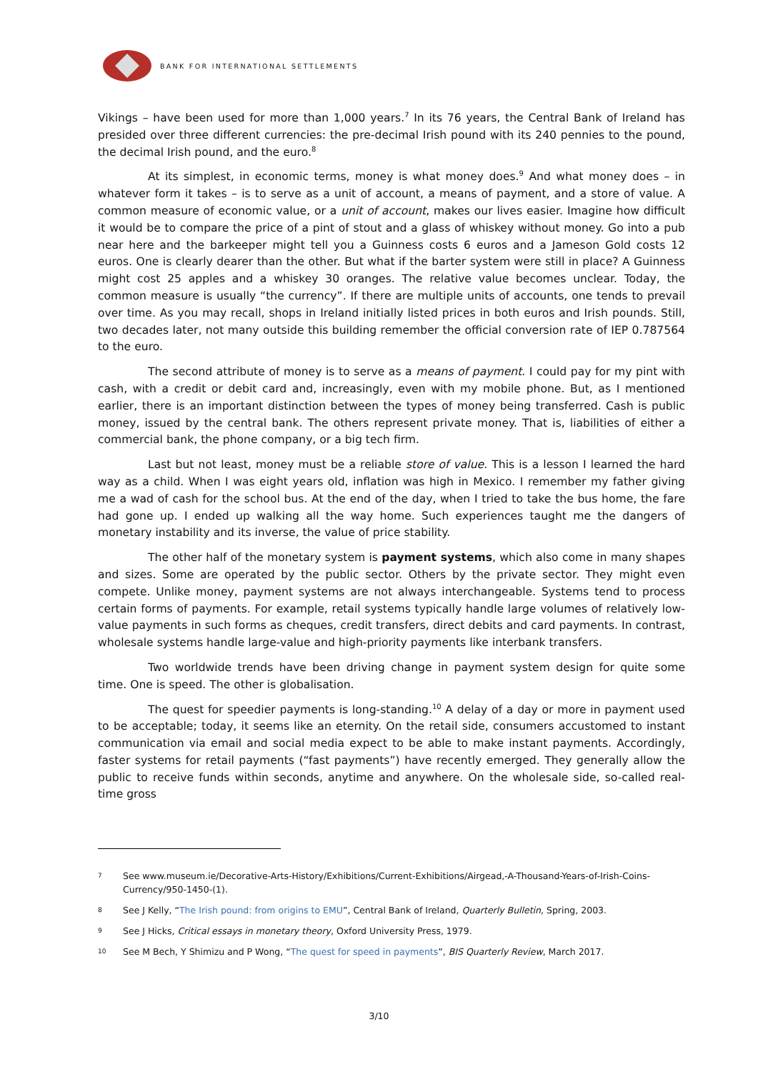BANK FOR INTERNATIONAL SETTLEMENTS
Vikings – have been used for more than 1,000 years.<sup>7</sup> In its 76 years, the Central Bank of Ireland has presided over three different currencies: the pre-decimal Irish pound with its 240 pennies to the pound, the decimal Irish pound, and the euro.<sup>8</sup>
At its simplest, in economic terms, money is what money does.<sup>9</sup> And what money does – in whatever form it takes – is to serve as a unit of account, a means of payment, and a store of value. A common measure of economic value, or a unit of account, makes our lives easier. Imagine how difficult it would be to compare the price of a pint of stout and a glass of whiskey without money. Go into a pub near here and the barkeeper might tell you a Guinness costs 6 euros and a Jameson Gold costs 12 euros. One is clearly dearer than the other. But what if the barter system were still in place? A Guinness might cost 25 apples and a whiskey 30 oranges. The relative value becomes unclear. Today, the common measure is usually “the currency”. If there are multiple units of accounts, one tends to prevail over time. As you may recall, shops in Ireland initially listed prices in both euros and Irish pounds. Still, two decades later, not many outside this building remember the official conversion rate of IEP 0.787564 to the euro.
The second attribute of money is to serve as a means of payment. I could pay for my pint with cash, with a credit or debit card and, increasingly, even with my mobile phone. But, as I mentioned earlier, there is an important distinction between the types of money being transferred. Cash is public money, issued by the central bank. The others represent private money. That is, liabilities of either a commercial bank, the phone company, or a big tech firm.
Last but not least, money must be a reliable store of value. This is a lesson I learned the hard way as a child. When I was eight years old, inflation was high in Mexico. I remember my father giving me a wad of cash for the school bus. At the end of the day, when I tried to take the bus home, the fare had gone up. I ended up walking all the way home. Such experiences taught me the dangers of monetary instability and its inverse, the value of price stability.
The other half of the monetary system is payment systems, which also come in many shapes and sizes. Some are operated by the public sector. Others by the private sector. They might even compete. Unlike money, payment systems are not always interchangeable. Systems tend to process certain forms of payments. For example, retail systems typically handle large volumes of relatively low-value payments in such forms as cheques, credit transfers, direct debits and card payments. In contrast, wholesale systems handle large-value and high-priority payments like interbank transfers.
Two worldwide trends have been driving change in payment system design for quite some time. One is speed. The other is globalisation.
The quest for speedier payments is long-standing.<sup>10</sup> A delay of a day or more in payment used to be acceptable; today, it seems like an eternity. On the retail side, consumers accustomed to instant communication via email and social media expect to be able to make instant payments. Accordingly, faster systems for retail payments (“fast payments”) have recently emerged. They generally allow the public to receive funds within seconds, anytime and anywhere. On the wholesale side, so-called real-time gross
7 See www.museum.ie/Decorative-Arts-History/Exhibitions/Current-Exhibitions/Airgead,-A-Thousand-Years-of-Irish-Coins-Currency/950-1450-(1).
8 See J Kelly, “The Irish pound: from origins to EMU”, Central Bank of Ireland, Quarterly Bulletin, Spring, 2003.
9 See J Hicks, Critical essays in monetary theory, Oxford University Press, 1979.
10 See M Bech, Y Shimizu and P Wong, “The quest for speed in payments”, BIS Quarterly Review, March 2017.
3/10